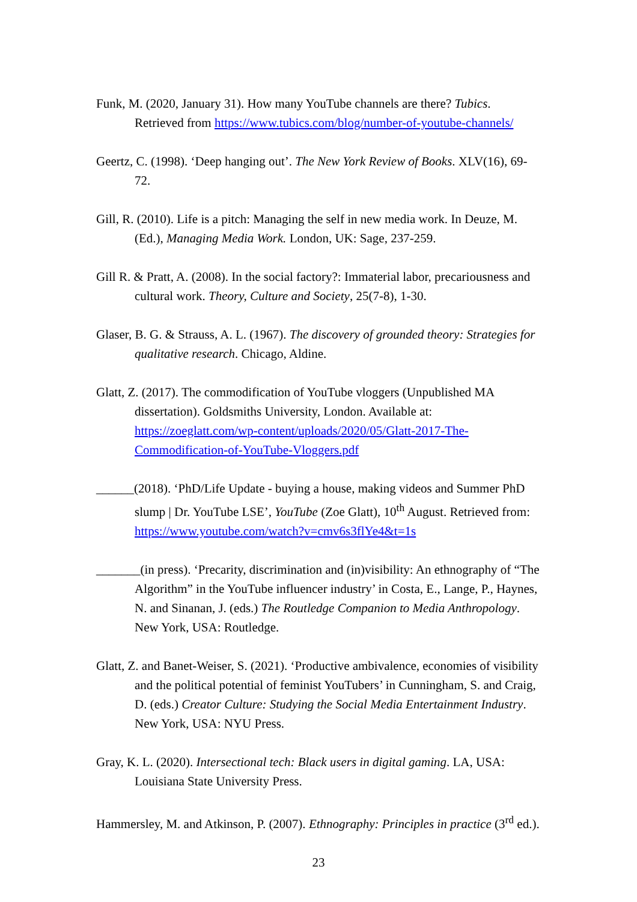Funk, M. (2020, January 31). How many YouTube channels are there? Tubics. Retrieved from https://www.tubics.com/blog/number-of-youtube-channels/
Geertz, C. (1998). ‘Deep hanging out’. The New York Review of Books. XLV(16), 69-72.
Gill, R. (2010). Life is a pitch: Managing the self in new media work. In Deuze, M. (Ed.), Managing Media Work. London, UK: Sage, 237-259.
Gill R. & Pratt, A. (2008). In the social factory?: Immaterial labor, precariousness and cultural work. Theory, Culture and Society, 25(7-8), 1-30.
Glaser, B. G. & Strauss, A. L. (1967). The discovery of grounded theory: Strategies for qualitative research. Chicago, Aldine.
Glatt, Z. (2017). The commodification of YouTube vloggers (Unpublished MA dissertation). Goldsmiths University, London. Available at: https://zoeglatt.com/wp-content/uploads/2020/05/Glatt-2017-The-Commodification-of-YouTube-Vloggers.pdf
______(2018). ‘PhD/Life Update - buying a house, making videos and Summer PhD slump | Dr. YouTube LSE’, YouTube (Zoe Glatt), 10<sup>th</sup> August. Retrieved from: https://www.youtube.com/watch?v=cmv6s3flYe4&t=1s
_______(in press). ‘Precarity, discrimination and (in)visibility: An ethnography of “The Algorithm” in the YouTube influencer industry’ in Costa, E., Lange, P., Haynes, N. and Sinanan, J. (eds.) The Routledge Companion to Media Anthropology. New York, USA: Routledge.
Glatt, Z. and Banet-Weiser, S. (2021). ‘Productive ambivalence, economies of visibility and the political potential of feminist YouTubers’ in Cunningham, S. and Craig, D. (eds.) Creator Culture: Studying the Social Media Entertainment Industry. New York, USA: NYU Press.
Gray, K. L. (2020). Intersectional tech: Black users in digital gaming. LA, USA: Louisiana State University Press.
Hammersley, M. and Atkinson, P. (2007). Ethnography: Principles in practice (3<sup>rd</sup> ed.).
23